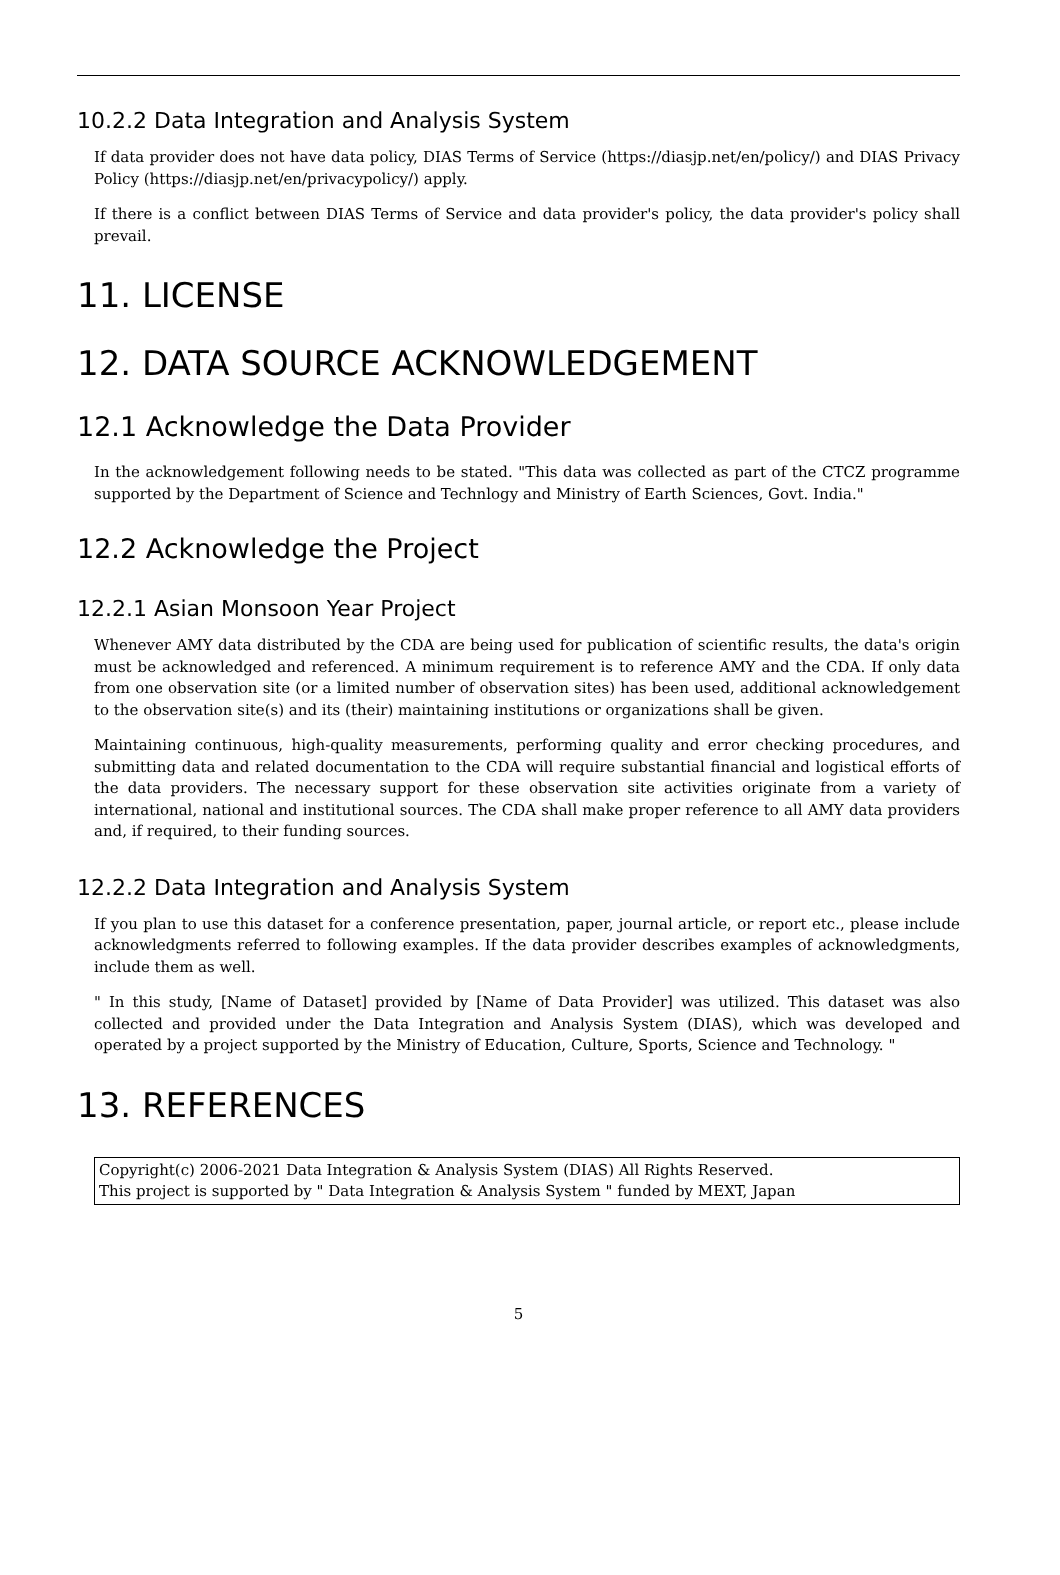10.2.2 Data Integration and Analysis System
If data provider does not have data policy, DIAS Terms of Service (https://diasjp.net/en/policy/) and DIAS Privacy Policy (https://diasjp.net/en/privacypolicy/) apply.
If there is a conflict between DIAS Terms of Service and data provider's policy, the data provider's policy shall prevail.
11. LICENSE
12. DATA SOURCE ACKNOWLEDGEMENT
12.1 Acknowledge the Data Provider
In the acknowledgement following needs to be stated. "This data was collected as part of the CTCZ programme supported by the Department of Science and Technlogy and Ministry of Earth Sciences, Govt. India."
12.2 Acknowledge the Project
12.2.1 Asian Monsoon Year Project
Whenever AMY data distributed by the CDA are being used for publication of scientific results, the data's origin must be acknowledged and referenced. A minimum requirement is to reference AMY and the CDA. If only data from one observation site (or a limited number of observation sites) has been used, additional acknowledgement to the observation site(s) and its (their) maintaining institutions or organizations shall be given.
Maintaining continuous, high-quality measurements, performing quality and error checking procedures, and submitting data and related documentation to the CDA will require substantial financial and logistical efforts of the data providers. The necessary support for these observation site activities originate from a variety of international, national and institutional sources. The CDA shall make proper reference to all AMY data providers and, if required, to their funding sources.
12.2.2 Data Integration and Analysis System
If you plan to use this dataset for a conference presentation, paper, journal article, or report etc., please include acknowledgments referred to following examples. If the data provider describes examples of acknowledgments, include them as well.
" In this study, [Name of Dataset] provided by [Name of Data Provider] was utilized. This dataset was also collected and provided under the Data Integration and Analysis System (DIAS), which was developed and operated by a project supported by the Ministry of Education, Culture, Sports, Science and Technology. "
13. REFERENCES
Copyright(c) 2006-2021 Data Integration & Analysis System (DIAS) All Rights Reserved.
This project is supported by " Data Integration & Analysis System " funded by MEXT, Japan
5